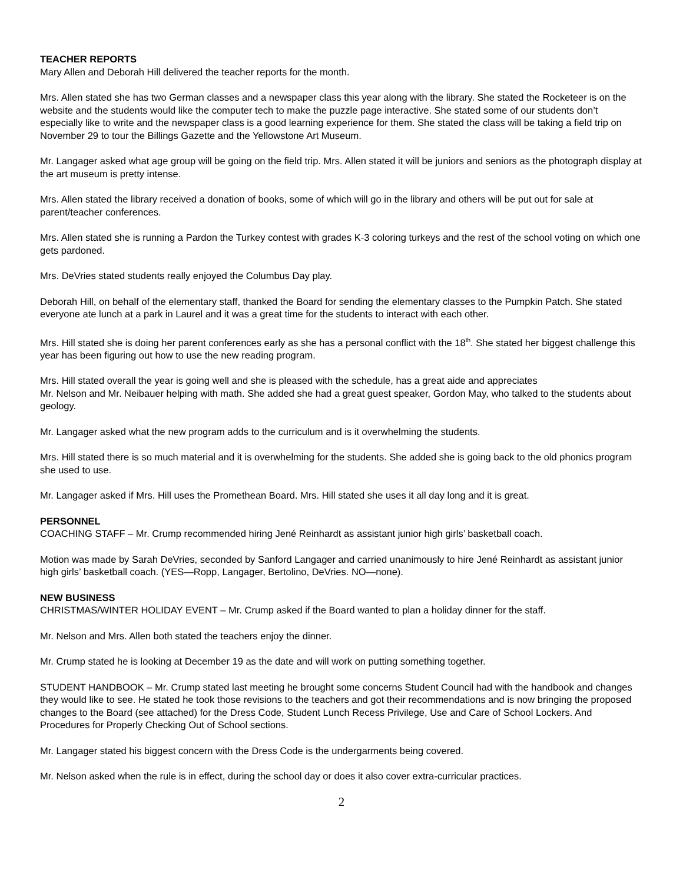TEACHER REPORTS
Mary Allen and Deborah Hill delivered the teacher reports for the month.
Mrs. Allen stated she has two German classes and a newspaper class this year along with the library. She stated the Rocketeer is on the website and the students would like the computer tech to make the puzzle page interactive. She stated some of our students don’t especially like to write and the newspaper class is a good learning experience for them. She stated the class will be taking a field trip on November 29 to tour the Billings Gazette and the Yellowstone Art Museum.
Mr. Langager asked what age group will be going on the field trip. Mrs. Allen stated it will be juniors and seniors as the photograph display at the art museum is pretty intense.
Mrs. Allen stated the library received a donation of books, some of which will go in the library and others will be put out for sale at parent/teacher conferences.
Mrs. Allen stated she is running a Pardon the Turkey contest with grades K-3 coloring turkeys and the rest of the school voting on which one gets pardoned.
Mrs. DeVries stated students really enjoyed the Columbus Day play.
Deborah Hill, on behalf of the elementary staff, thanked the Board for sending the elementary classes to the Pumpkin Patch. She stated everyone ate lunch at a park in Laurel and it was a great time for the students to interact with each other.
Mrs. Hill stated she is doing her parent conferences early as she has a personal conflict with the 18<sup>th</sup>. She stated her biggest challenge this year has been figuring out how to use the new reading program.
Mrs. Hill stated overall the year is going well and she is pleased with the schedule, has a great aide and appreciates
Mr. Nelson and Mr. Neibauer helping with math. She added she had a great guest speaker, Gordon May, who talked to the students about geology.
Mr. Langager asked what the new program adds to the curriculum and is it overwhelming the students.
Mrs. Hill stated there is so much material and it is overwhelming for the students. She added she is going back to the old phonics program she used to use.
Mr. Langager asked if Mrs. Hill uses the Promethean Board. Mrs. Hill stated she uses it all day long and it is great.
PERSONNEL
COACHING STAFF – Mr. Crump recommended hiring Jené Reinhardt as assistant junior high girls’ basketball coach.
Motion was made by Sarah DeVries, seconded by Sanford Langager and carried unanimously to hire Jené Reinhardt as assistant junior high girls’ basketball coach. (YES—Ropp, Langager, Bertolino, DeVries. NO—none).
NEW BUSINESS
CHRISTMAS/WINTER HOLIDAY EVENT – Mr. Crump asked if the Board wanted to plan a holiday dinner for the staff.
Mr. Nelson and Mrs. Allen both stated the teachers enjoy the dinner.
Mr. Crump stated he is looking at December 19 as the date and will work on putting something together.
STUDENT HANDBOOK – Mr. Crump stated last meeting he brought some concerns Student Council had with the handbook and changes they would like to see. He stated he took those revisions to the teachers and got their recommendations and is now bringing the proposed changes to the Board (see attached) for the Dress Code, Student Lunch Recess Privilege, Use and Care of School Lockers. And Procedures for Properly Checking Out of School sections.
Mr. Langager stated his biggest concern with the Dress Code is the undergarments being covered.
Mr. Nelson asked when the rule is in effect, during the school day or does it also cover extra-curricular practices.
2